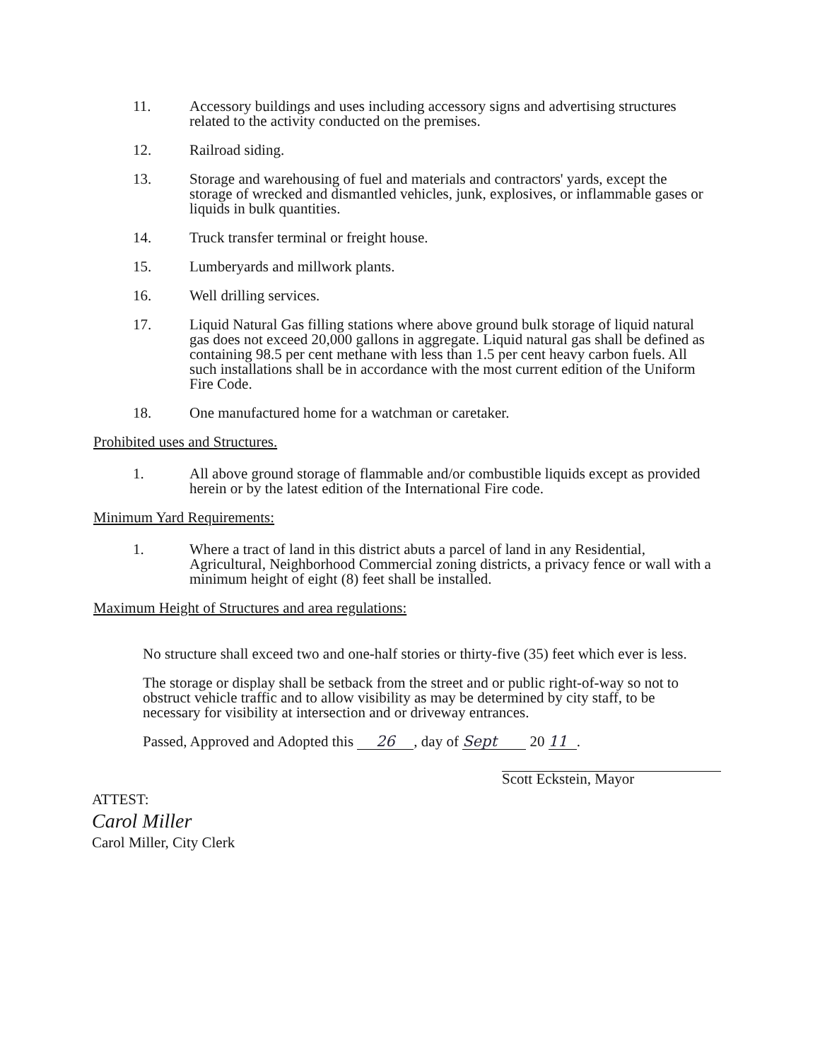11. Accessory buildings and uses including accessory signs and advertising structures related to the activity conducted on the premises.
12. Railroad siding.
13. Storage and warehousing of fuel and materials and contractors' yards, except the storage of wrecked and dismantled vehicles, junk, explosives, or inflammable gases or liquids in bulk quantities.
14. Truck transfer terminal or freight house.
15. Lumberyards and millwork plants.
16. Well drilling services.
17. Liquid Natural Gas filling stations where above ground bulk storage of liquid natural gas does not exceed 20,000 gallons in aggregate. Liquid natural gas shall be defined as containing 98.5 per cent methane with less than 1.5 per cent heavy carbon fuels. All such installations shall be in accordance with the most current edition of the Uniform Fire Code.
18. One manufactured home for a watchman or caretaker.
Prohibited uses and Structures.
1. All above ground storage of flammable and/or combustible liquids except as provided herein or by the latest edition of the International Fire code.
Minimum Yard Requirements:
1. Where a tract of land in this district abuts a parcel of land in any Residential, Agricultural, Neighborhood Commercial zoning districts, a privacy fence or wall with a minimum height of eight (8) feet shall be installed.
Maximum Height of Structures and area regulations:
No structure shall exceed two and one-half stories or thirty-five (35) feet which ever is less.
The storage or display shall be setback from the street and or public right-of-way so not to obstruct vehicle traffic and to allow visibility as may be determined by city staff, to be necessary for visibility at intersection and or driveway entrances.
Passed, Approved and Adopted this 26, day of Sept 20 11.
ATTEST:
Carol Miller
Carol Miller, City Clerk
Scott Eckstein, Mayor